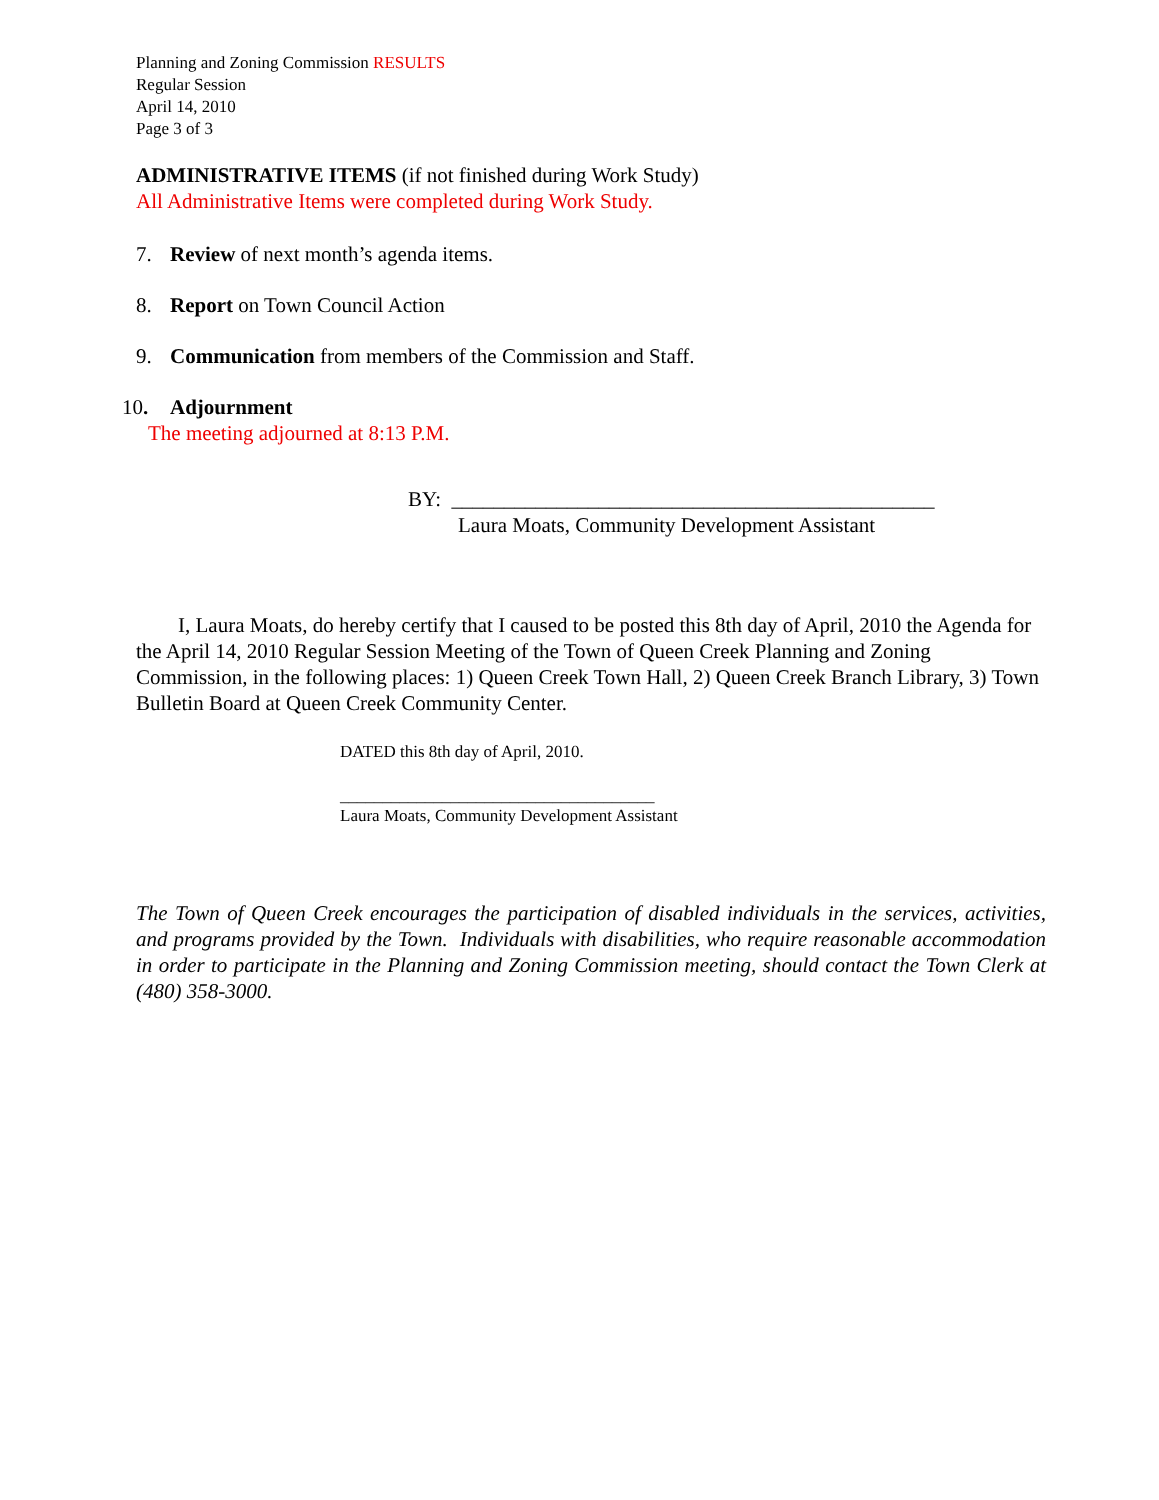Planning and Zoning Commission RESULTS
Regular Session
April 14, 2010
Page 3 of 3
ADMINISTRATIVE ITEMS (if not finished during Work Study)
All Administrative Items were completed during Work Study.
7. Review of next month’s agenda items.
8. Report on Town Council Action
9. Communication from members of the Commission and Staff.
10. Adjournment
The meeting adjourned at 8:13 P.M.
BY: ______________________________________________
Laura Moats, Community Development Assistant
I, Laura Moats, do hereby certify that I caused to be posted this 8th day of April, 2010 the Agenda for the April 14, 2010 Regular Session Meeting of the Town of Queen Creek Planning and Zoning Commission, in the following places: 1) Queen Creek Town Hall, 2) Queen Creek Branch Library, 3) Town Bulletin Board at Queen Creek Community Center.
DATED this 8th day of April, 2010.
_____________________________________
Laura Moats, Community Development Assistant
The Town of Queen Creek encourages the participation of disabled individuals in the services, activities, and programs provided by the Town. Individuals with disabilities, who require reasonable accommodation in order to participate in the Planning and Zoning Commission meeting, should contact the Town Clerk at (480) 358-3000.